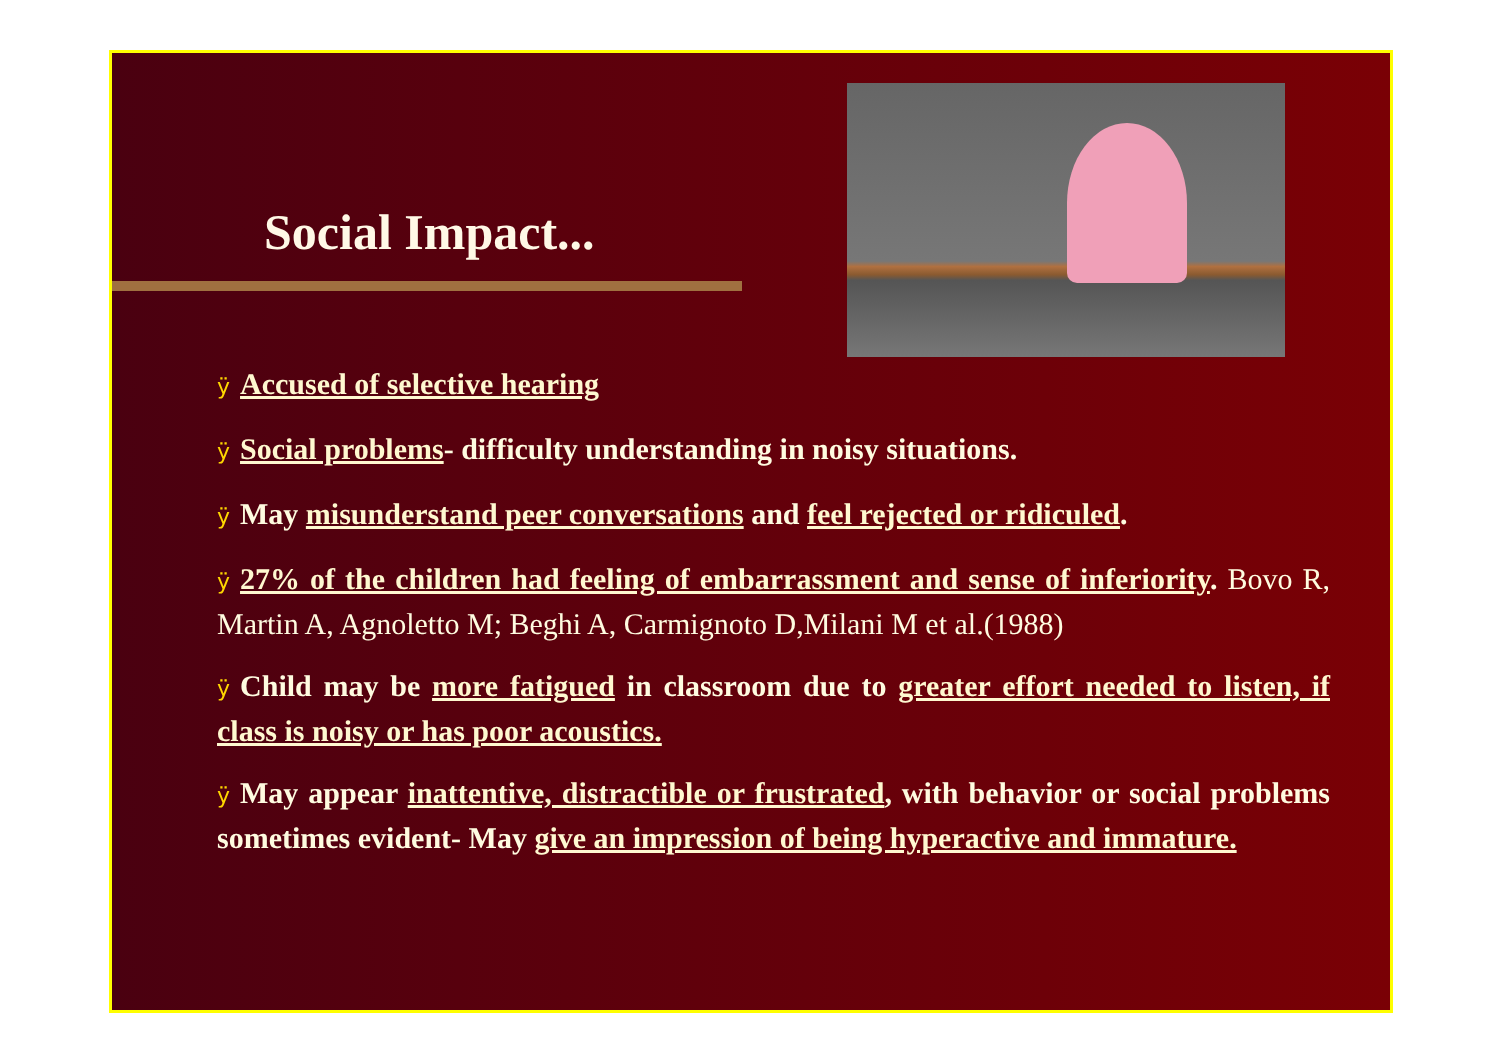Social Impact...
ÿ Accused of selective hearing
ÿ Social problems- difficulty understanding in noisy situations.
ÿ May misunderstand peer conversations and feel rejected or ridiculed.
ÿ 27% of the children had feeling of embarrassment and sense of inferiority. Bovo R, Martin A, Agnoletto M; Beghi A, Carmignoto D,Milani M et al.(1988)
ÿ Child may be more fatigued in classroom due to greater effort needed to listen, if class is noisy or has poor acoustics.
ÿ May appear inattentive, distractible or frustrated, with behavior or social problems sometimes evident- May give an impression of being hyperactive and immature.